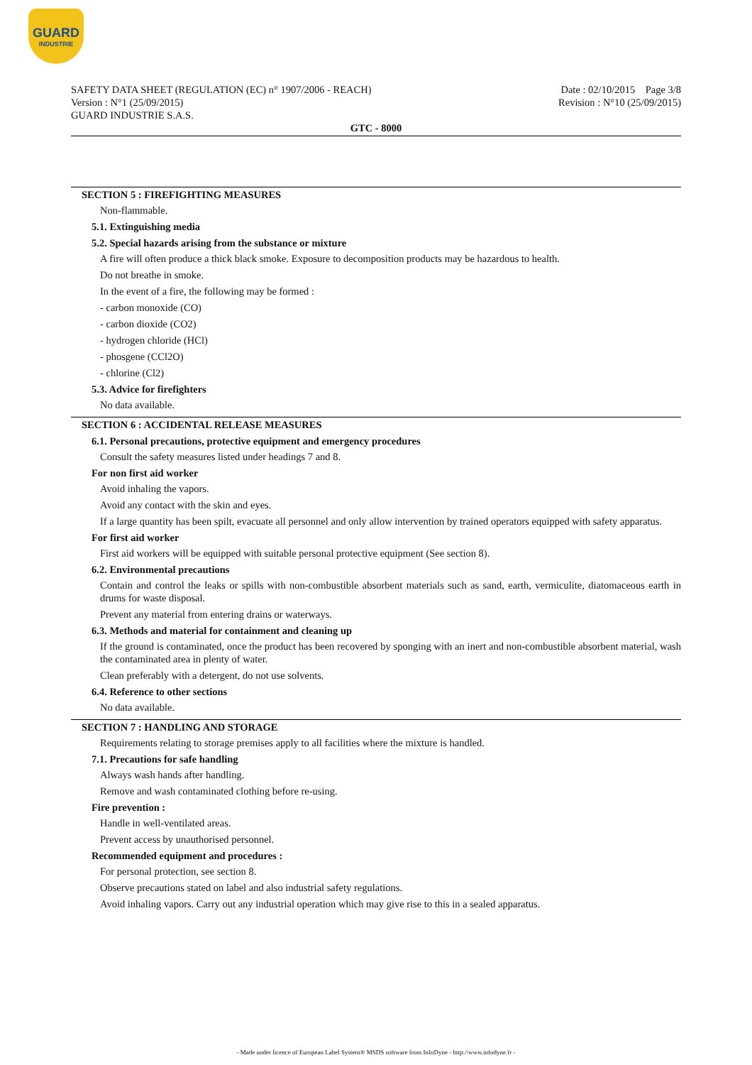GUARD
INDUSTRIE
SAFETY DATA SHEET (REGULATION (EC) n° 1907/2006 - REACH)
Version : N°1 (25/09/2015)
GUARD INDUSTRIE S.A.S.
Date : 02/10/2015 Page 3/8
Revision : N°10 (25/09/2015)
GTC - 8000
SECTION 5 : FIREFIGHTING MEASURES
Non-flammable.
5.1. Extinguishing media
5.2. Special hazards arising from the substance or mixture
A fire will often produce a thick black smoke. Exposure to decomposition products may be hazardous to health.
Do not breathe in smoke.
In the event of a fire, the following may be formed :
- carbon monoxide (CO)
- carbon dioxide (CO2)
- hydrogen chloride (HCl)
- phosgene (CCl2O)
- chlorine (Cl2)
5.3. Advice for firefighters
No data available.
SECTION 6 : ACCIDENTAL RELEASE MEASURES
6.1. Personal precautions, protective equipment and emergency procedures
Consult the safety measures listed under headings 7 and 8.
For non first aid worker
Avoid inhaling the vapors.
Avoid any contact with the skin and eyes.
If a large quantity has been spilt, evacuate all personnel and only allow intervention by trained operators equipped with safety apparatus.
For first aid worker
First aid workers will be equipped with suitable personal protective equipment (See section 8).
6.2. Environmental precautions
Contain and control the leaks or spills with non-combustible absorbent materials such as sand, earth, vermiculite, diatomaceous earth in drums for waste disposal.
Prevent any material from entering drains or waterways.
6.3. Methods and material for containment and cleaning up
If the ground is contaminated, once the product has been recovered by sponging with an inert and non-combustible absorbent material, wash the contaminated area in plenty of water.
Clean preferably with a detergent, do not use solvents.
6.4. Reference to other sections
No data available.
SECTION 7 : HANDLING AND STORAGE
Requirements relating to storage premises apply to all facilities where the mixture is handled.
7.1. Precautions for safe handling
Always wash hands after handling.
Remove and wash contaminated clothing before re-using.
Fire prevention :
Handle in well-ventilated areas.
Prevent access by unauthorised personnel.
Recommended equipment and procedures :
For personal protection, see section 8.
Observe precautions stated on label and also industrial safety regulations.
Avoid inhaling vapors. Carry out any industrial operation which may give rise to this in a sealed apparatus.
- Made under licence of European Label System® MSDS software from InfoDyne - http://www.infodyne.fr -